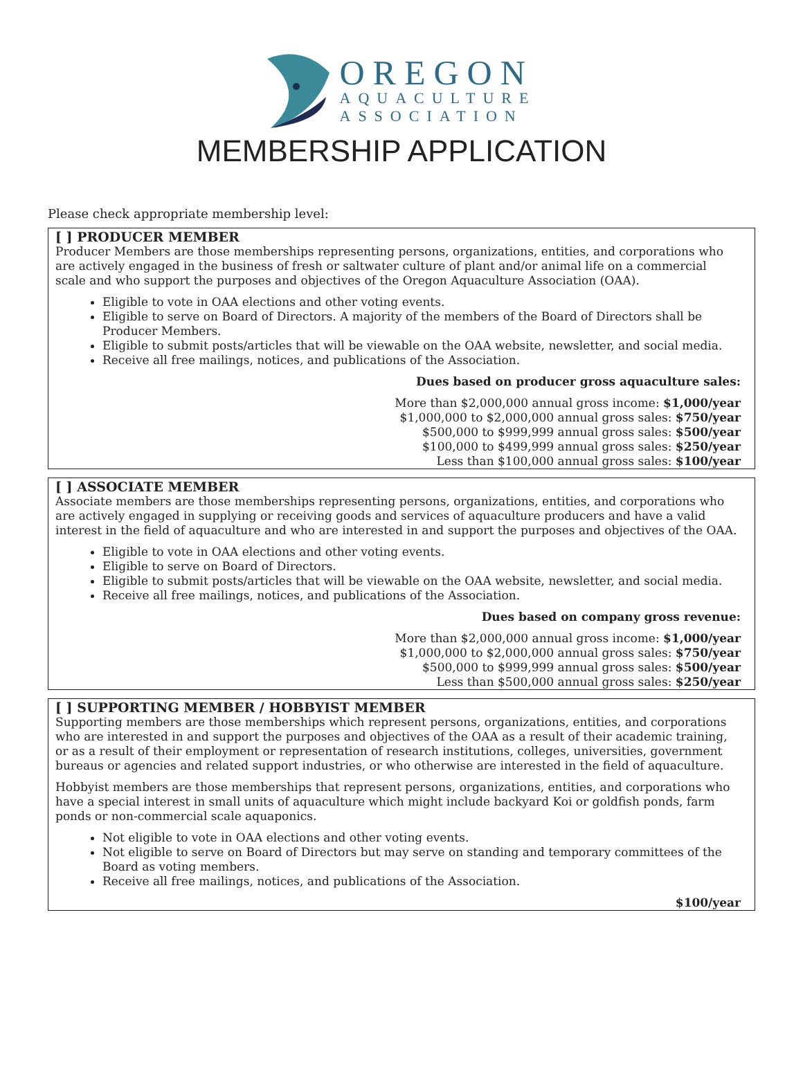OREGON
AQUACULTURE
ASSOCIATION
MEMBERSHIP APPLICATION
Please check appropriate membership level:
[ ] PRODUCER MEMBER
Producer Members are those memberships representing persons, organizations, entities, and corporations who are actively engaged in the business of fresh or saltwater culture of plant and/or animal life on a commercial scale and who support the purposes and objectives of the Oregon Aquaculture Association (OAA).
Eligible to vote in OAA elections and other voting events.
Eligible to serve on Board of Directors. A majority of the members of the Board of Directors shall be Producer Members.
Eligible to submit posts/articles that will be viewable on the OAA website, newsletter, and social media.
Receive all free mailings, notices, and publications of the Association.
Dues based on producer gross aquaculture sales:
More than $2,000,000 annual gross income: $1,000/year
$1,000,000 to $2,000,000 annual gross sales: $750/year
$500,000 to $999,999 annual gross sales: $500/year
$100,000 to $499,999 annual gross sales: $250/year
Less than $100,000 annual gross sales: $100/year
[ ] ASSOCIATE MEMBER
Associate members are those memberships representing persons, organizations, entities, and corporations who are actively engaged in supplying or receiving goods and services of aquaculture producers and have a valid interest in the field of aquaculture and who are interested in and support the purposes and objectives of the OAA.
Eligible to vote in OAA elections and other voting events.
Eligible to serve on Board of Directors.
Eligible to submit posts/articles that will be viewable on the OAA website, newsletter, and social media.
Receive all free mailings, notices, and publications of the Association.
Dues based on company gross revenue:
More than $2,000,000 annual gross income: $1,000/year
$1,000,000 to $2,000,000 annual gross sales: $750/year
$500,000 to $999,999 annual gross sales: $500/year
Less than $500,000 annual gross sales: $250/year
[ ] SUPPORTING MEMBER / HOBBYIST MEMBER
Supporting members are those memberships which represent persons, organizations, entities, and corporations who are interested in and support the purposes and objectives of the OAA as a result of their academic training, or as a result of their employment or representation of research institutions, colleges, universities, government bureaus or agencies and related support industries, or who otherwise are interested in the field of aquaculture.
Hobbyist members are those memberships that represent persons, organizations, entities, and corporations who have a special interest in small units of aquaculture which might include backyard Koi or goldfish ponds, farm ponds or non-commercial scale aquaponics.
Not eligible to vote in OAA elections and other voting events.
Not eligible to serve on Board of Directors but may serve on standing and temporary committees of the Board as voting members.
Receive all free mailings, notices, and publications of the Association.
$100/year